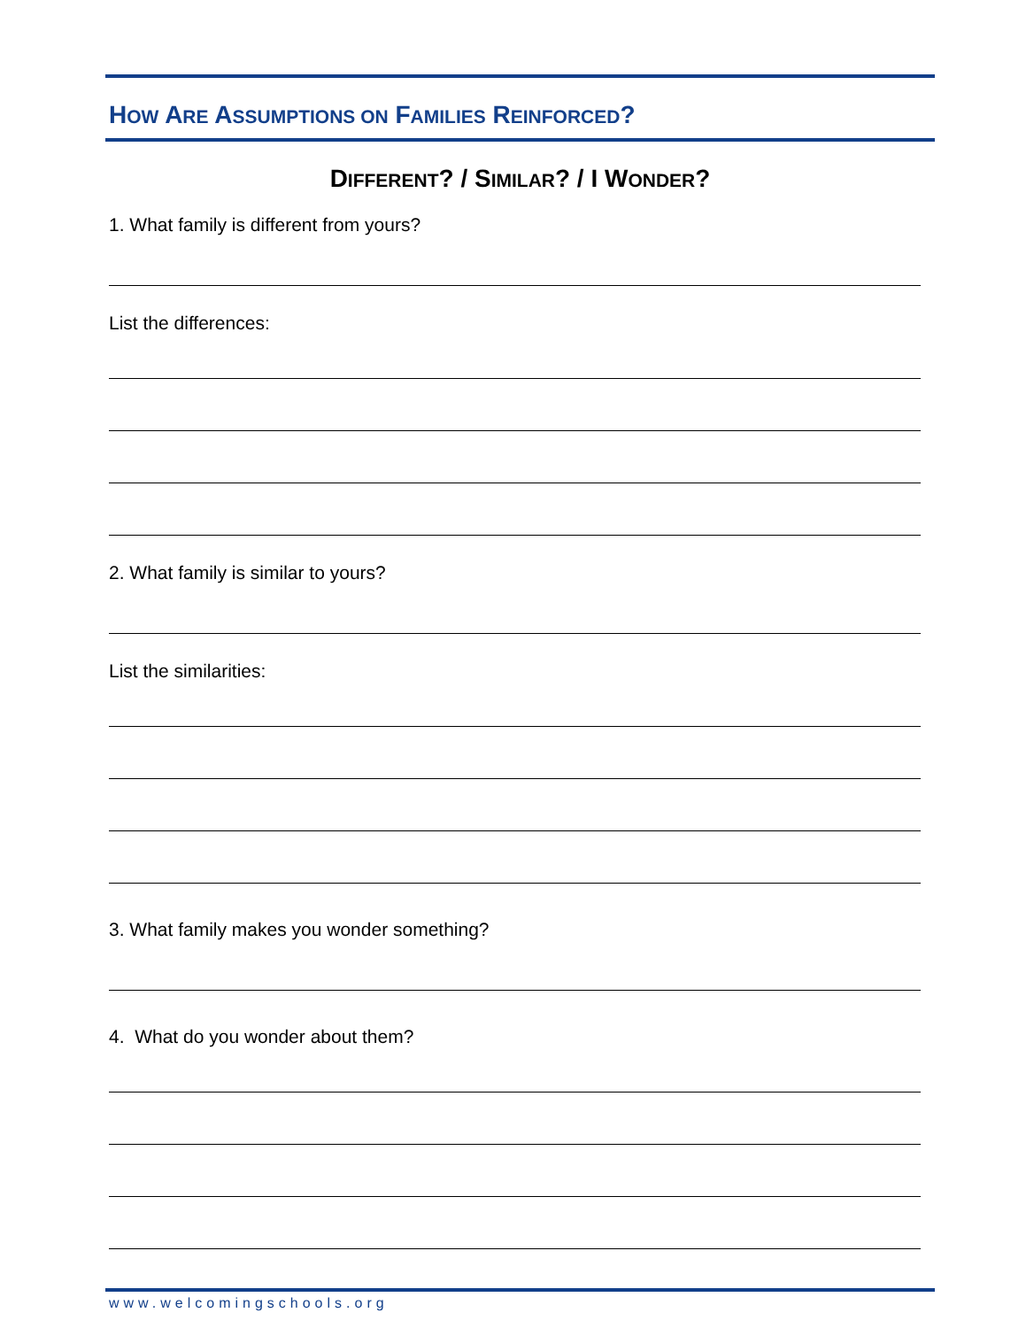HOW ARE ASSUMPTIONS ON FAMILIES REINFORCED?
DIFFERENT? / SIMILAR? / I WONDER?
1. What family is different from yours?
List the differences:
2. What family is similar to yours?
List the similarities:
3. What family makes you wonder something?
4. What do you wonder about them?
www.welcomingschools.org